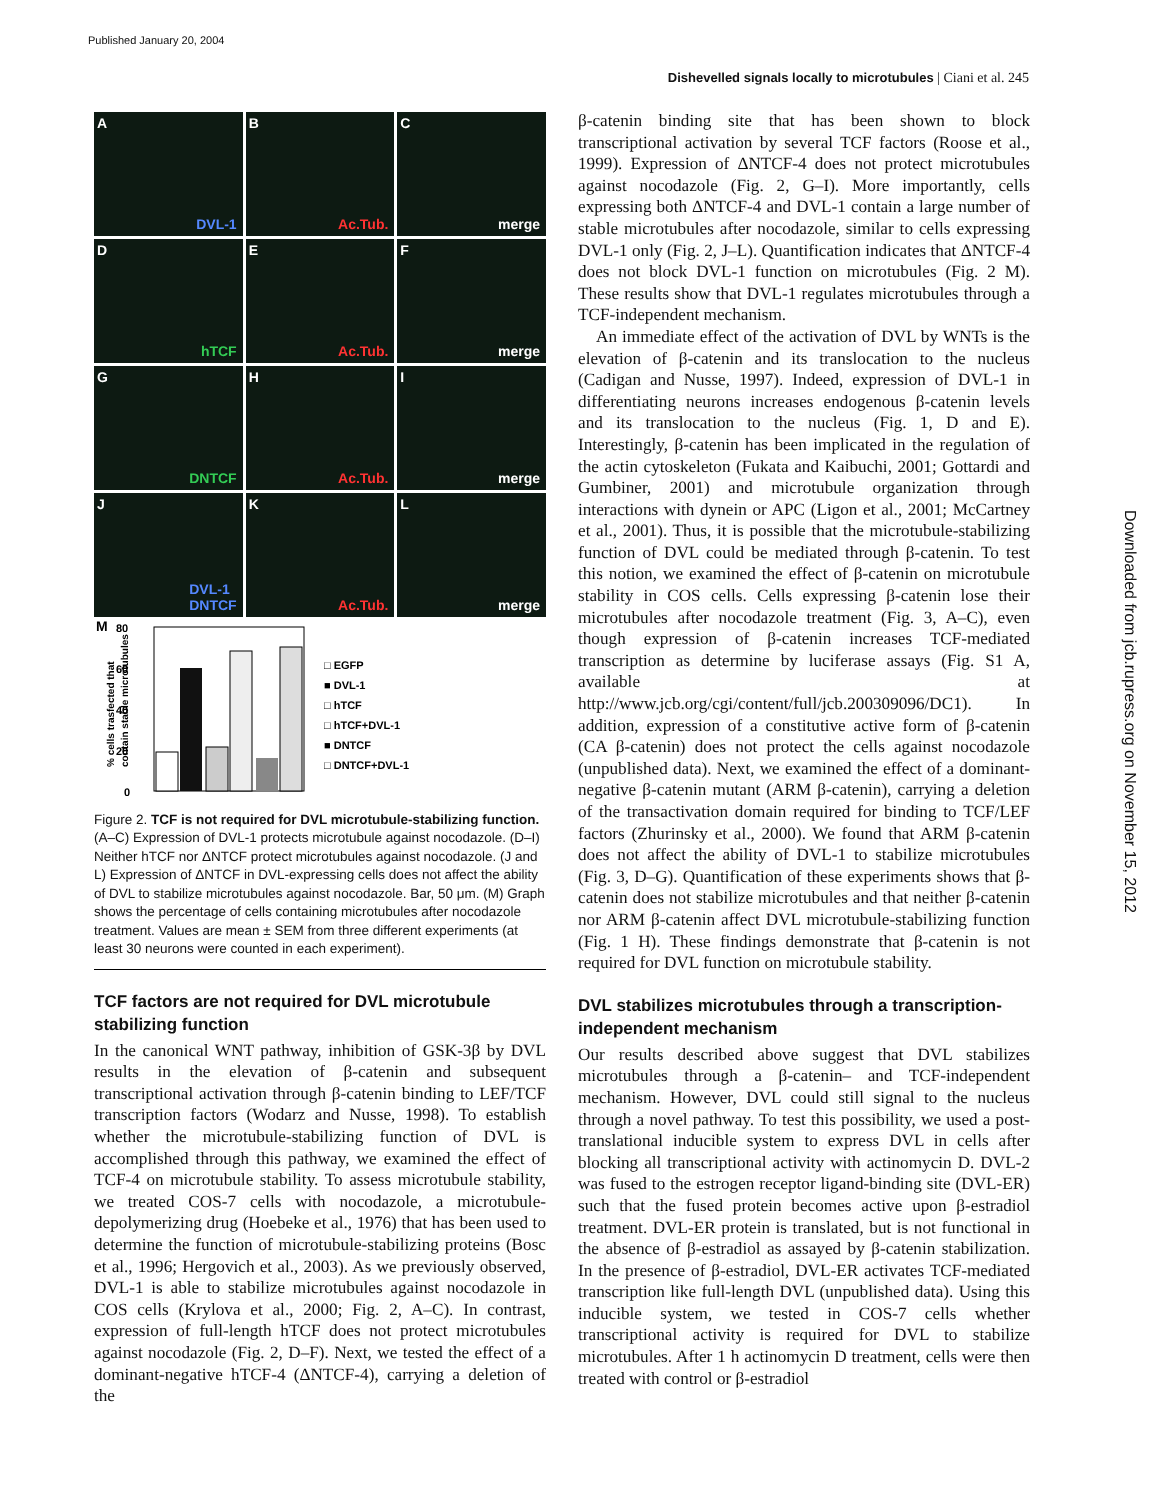Published January 20, 2004
Dishevelled signals locally to microtubules | Ciani et al. 245
Downloaded from jcb.rupress.org on November 15, 2012
A
DVL-1
B
Ac.Tub.
C
merge
D
hTCF
E
Ac.Tub.
F
merge
G
DNTCF
H
Ac.Tub.
I
merge
J
DVL-1
DNTCF
K
Ac.Tub.
L
merge
M
80
60
40
20
0
% cells trasfected that
contain stable microtubules
□ EGFP
■ DVL-1
□ hTCF
□ hTCF+DVL-1
■ DNTCF
□ DNTCF+DVL-1
Figure 2. TCF is not required for DVL microtubule-stabilizing function. (A–C) Expression of DVL-1 protects microtubule against nocodazole. (D–I) Neither hTCF nor ΔNTCF protect microtubules against nocodazole. (J and L) Expression of ΔNTCF in DVL-expressing cells does not affect the ability of DVL to stabilize microtubules against nocodazole. Bar, 50 μm. (M) Graph shows the percentage of cells containing microtubules after nocodazole treatment. Values are mean ± SEM from three different experiments (at least 30 neurons were counted in each experiment).
TCF factors are not required for DVL microtubule stabilizing function
In the canonical WNT pathway, inhibition of GSK-3β by DVL results in the elevation of β-catenin and subsequent transcriptional activation through β-catenin binding to LEF/TCF transcription factors (Wodarz and Nusse, 1998). To establish whether the microtubule-stabilizing function of DVL is accomplished through this pathway, we examined the effect of TCF-4 on microtubule stability. To assess microtubule stability, we treated COS-7 cells with nocodazole, a microtubule-depolymerizing drug (Hoebeke et al., 1976) that has been used to determine the function of microtubule-stabilizing proteins (Bosc et al., 1996; Hergovich et al., 2003). As we previously observed, DVL-1 is able to stabilize microtubules against nocodazole in COS cells (Krylova et al., 2000; Fig. 2, A–C). In contrast, expression of full-length hTCF does not protect microtubules against nocodazole (Fig. 2, D–F). Next, we tested the effect of a dominant-negative hTCF-4 (ΔNTCF-4), carrying a deletion of the
β-catenin binding site that has been shown to block transcriptional activation by several TCF factors (Roose et al., 1999). Expression of ΔNTCF-4 does not protect microtubules against nocodazole (Fig. 2, G–I). More importantly, cells expressing both ΔNTCF-4 and DVL-1 contain a large number of stable microtubules after nocodazole, similar to cells expressing DVL-1 only (Fig. 2, J–L). Quantification indicates that ΔNTCF-4 does not block DVL-1 function on microtubules (Fig. 2 M). These results show that DVL-1 regulates microtubules through a TCF-independent mechanism.
An immediate effect of the activation of DVL by WNTs is the elevation of β-catenin and its translocation to the nucleus (Cadigan and Nusse, 1997). Indeed, expression of DVL-1 in differentiating neurons increases endogenous β-catenin levels and its translocation to the nucleus (Fig. 1, D and E). Interestingly, β-catenin has been implicated in the regulation of the actin cytoskeleton (Fukata and Kaibuchi, 2001; Gottardi and Gumbiner, 2001) and microtubule organization through interactions with dynein or APC (Ligon et al., 2001; McCartney et al., 2001). Thus, it is possible that the microtubule-stabilizing function of DVL could be mediated through β-catenin. To test this notion, we examined the effect of β-catenin on microtubule stability in COS cells. Cells expressing β-catenin lose their microtubules after nocodazole treatment (Fig. 3, A–C), even though expression of β-catenin increases TCF-mediated transcription as determine by luciferase assays (Fig. S1 A, available at http://www.jcb.org/cgi/content/full/jcb.200309096/DC1). In addition, expression of a constitutive active form of β-catenin (CA β-catenin) does not protect the cells against nocodazole (unpublished data). Next, we examined the effect of a dominant-negative β-catenin mutant (ARM β-catenin), carrying a deletion of the transactivation domain required for binding to TCF/LEF factors (Zhurinsky et al., 2000). We found that ARM β-catenin does not affect the ability of DVL-1 to stabilize microtubules (Fig. 3, D–G). Quantification of these experiments shows that β-catenin does not stabilize microtubules and that neither β-catenin nor ARM β-catenin affect DVL microtubule-stabilizing function (Fig. 1 H). These findings demonstrate that β-catenin is not required for DVL function on microtubule stability.
DVL stabilizes microtubules through a transcription-independent mechanism
Our results described above suggest that DVL stabilizes microtubules through a β-catenin– and TCF-independent mechanism. However, DVL could still signal to the nucleus through a novel pathway. To test this possibility, we used a post-translational inducible system to express DVL in cells after blocking all transcriptional activity with actinomycin D. DVL-2 was fused to the estrogen receptor ligand-binding site (DVL-ER) such that the fused protein becomes active upon β-estradiol treatment. DVL-ER protein is translated, but is not functional in the absence of β-estradiol as assayed by β-catenin stabilization. In the presence of β-estradiol, DVL-ER activates TCF-mediated transcription like full-length DVL (unpublished data). Using this inducible system, we tested in COS-7 cells whether transcriptional activity is required for DVL to stabilize microtubules. After 1 h actinomycin D treatment, cells were then treated with control or β-estradiol